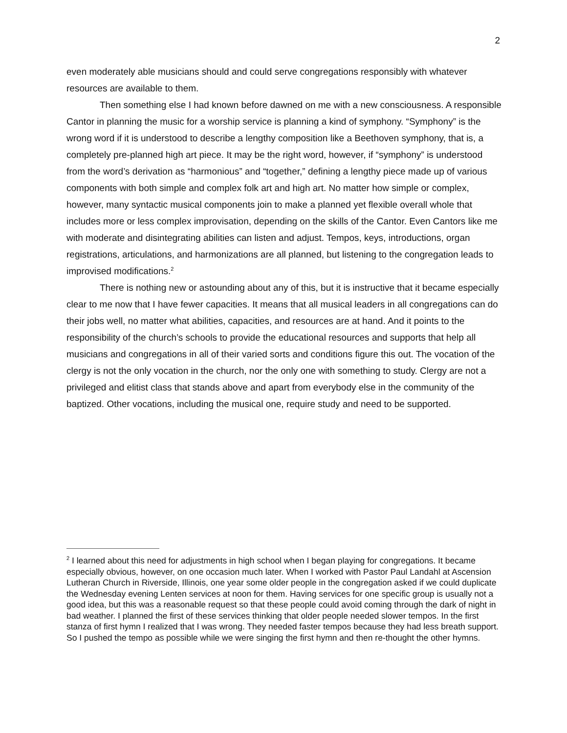2
even moderately able musicians should and could serve congregations responsibly with whatever resources are available to them.
Then something else I had known before dawned on me with a new consciousness. A responsible Cantor in planning the music for a worship service is planning a kind of symphony. “Symphony” is the wrong word if it is understood to describe a lengthy composition like a Beethoven symphony, that is, a completely pre-planned high art piece. It may be the right word, however, if “symphony” is understood from the word’s derivation as “harmonious” and “together,” defining a lengthy piece made up of various components with both simple and complex folk art and high art. No matter how simple or complex, however, many syntactic musical components join to make a planned yet flexible overall whole that includes more or less complex improvisation, depending on the skills of the Cantor. Even Cantors like me with moderate and disintegrating abilities can listen and adjust. Tempos, keys, introductions, organ registrations, articulations, and harmonizations are all planned, but listening to the congregation leads to improvised modifications.<sup>2</sup>
There is nothing new or astounding about any of this, but it is instructive that it became especially clear to me now that I have fewer capacities. It means that all musical leaders in all congregations can do their jobs well, no matter what abilities, capacities, and resources are at hand. And it points to the responsibility of the church’s schools to provide the educational resources and supports that help all musicians and congregations in all of their varied sorts and conditions figure this out. The vocation of the clergy is not the only vocation in the church, nor the only one with something to study. Clergy are not a privileged and elitist class that stands above and apart from everybody else in the community of the baptized. Other vocations, including the musical one, require study and need to be supported.
<sup>2</sup> I learned about this need for adjustments in high school when I began playing for congregations. It became especially obvious, however, on one occasion much later. When I worked with Pastor Paul Landahl at Ascension Lutheran Church in Riverside, Illinois, one year some older people in the congregation asked if we could duplicate the Wednesday evening Lenten services at noon for them. Having services for one specific group is usually not a good idea, but this was a reasonable request so that these people could avoid coming through the dark of night in bad weather. I planned the first of these services thinking that older people needed slower tempos. In the first stanza of first hymn I realized that I was wrong. They needed faster tempos because they had less breath support. So I pushed the tempo as possible while we were singing the first hymn and then re-thought the other hymns.